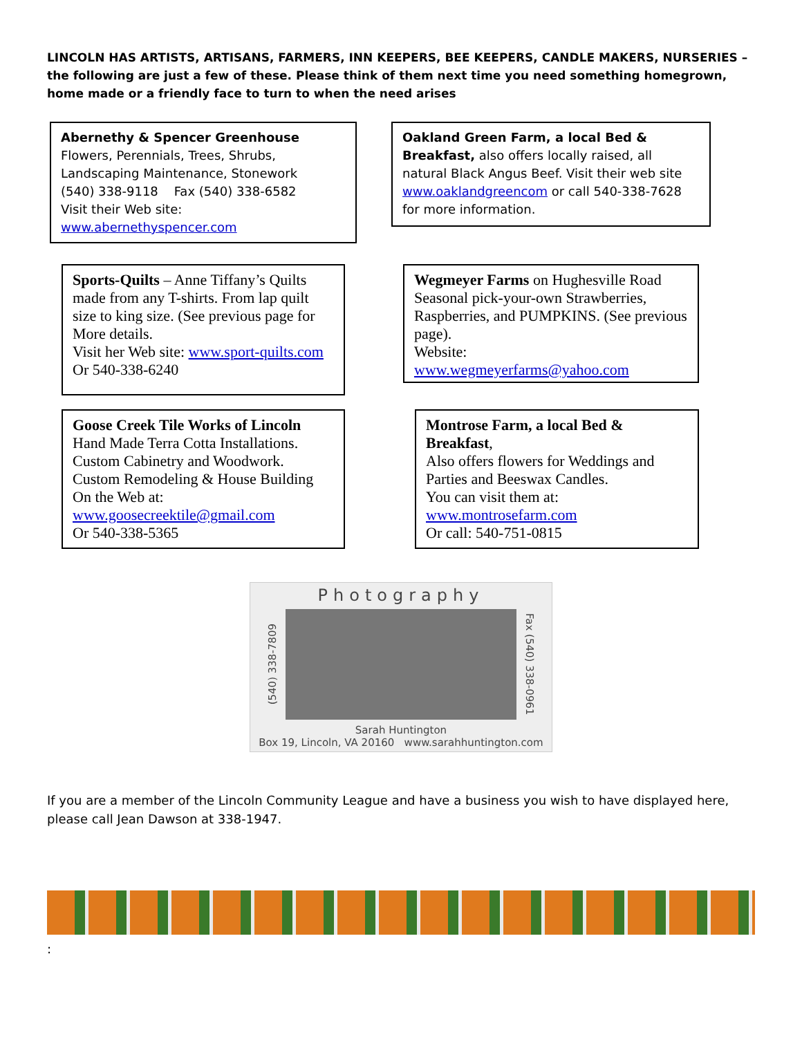LINCOLN HAS ARTISTS, ARTISANS, FARMERS, INN KEEPERS, BEE KEEPERS, CANDLE MAKERS, NURSERIES – the following are just a few of these. Please think of them next time you need something homegrown, home made or a friendly face to turn to when the need arises
Abernethy & Spencer Greenhouse
Flowers, Perennials, Trees, Shrubs,
Landscaping Maintenance, Stonework
(540) 338-9118 Fax (540) 338-6582
Visit their Web site:
www.abernethyspencer.com
Oakland Green Farm, a local Bed & Breakfast, also offers locally raised, all natural Black Angus Beef. Visit their web site www.oaklandgreencom or call 540-338-7628 for more information.
Sports-Quilts – Anne Tiffany’s Quilts made from any T-shirts. From lap quilt size to king size. (See previous page for More details.
Visit her Web site: www.sport-quilts.com
Or 540-338-6240
Wegmeyer Farms on Hughesville Road Seasonal pick-your-own Strawberries, Raspberries, and PUMPKINS. (See previous page).
Website:
www.wegmeyerfarms@yahoo.com
Goose Creek Tile Works of Lincoln
Hand Made Terra Cotta Installations.
Custom Cabinetry and Woodwork.
Custom Remodeling & House Building
On the Web at:
www.goosecreektile@gmail.com
Or 540-338-5365
Montrose Farm, a local Bed & Breakfast,
Also offers flowers for Weddings and Parties and Beeswax Candles.
You can visit them at:
www.montrosefarm.com
Or call: 540-751-0815
Photography
(540) 338-7809
Fax (540) 338-0961
Sarah Huntington
Box 19, Lincoln, VA 20160 www.sarahhuntington.com
If you are a member of the Lincoln Community League and have a business you wish to have displayed here, please call Jean Dawson at 338-1947.
: